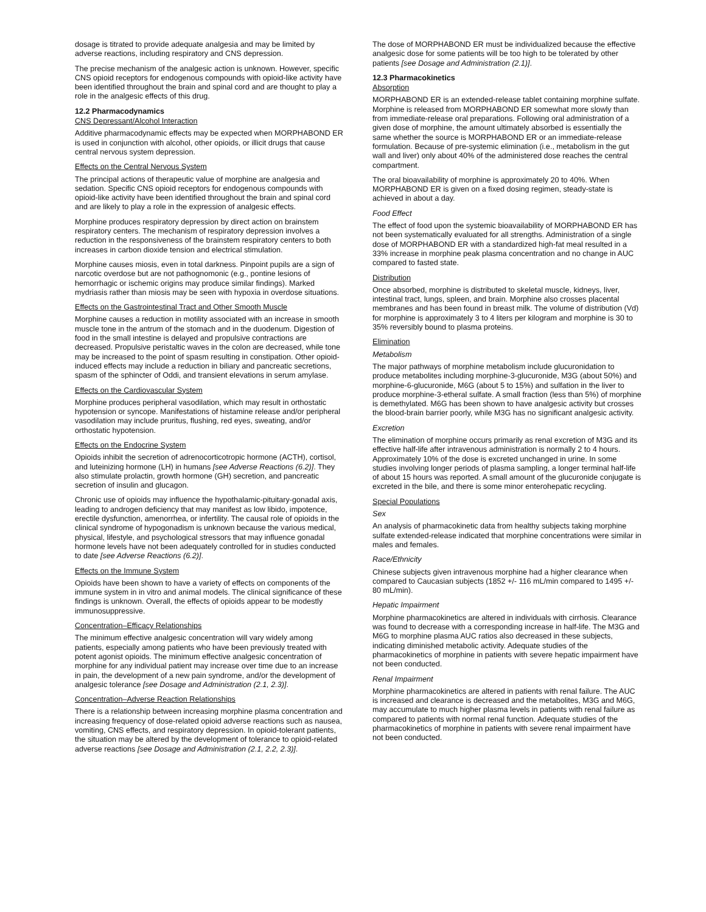dosage is titrated to provide adequate analgesia and may be limited by adverse reactions, including respiratory and CNS depression.
The precise mechanism of the analgesic action is unknown. However, specific CNS opioid receptors for endogenous compounds with opioid-like activity have been identified throughout the brain and spinal cord and are thought to play a role in the analgesic effects of this drug.
12.2 Pharmacodynamics
CNS Depressant/Alcohol Interaction
Additive pharmacodynamic effects may be expected when MORPHABOND ER is used in conjunction with alcohol, other opioids, or illicit drugs that cause central nervous system depression.
Effects on the Central Nervous System
The principal actions of therapeutic value of morphine are analgesia and sedation. Specific CNS opioid receptors for endogenous compounds with opioid-like activity have been identified throughout the brain and spinal cord and are likely to play a role in the expression of analgesic effects.
Morphine produces respiratory depression by direct action on brainstem respiratory centers. The mechanism of respiratory depression involves a reduction in the responsiveness of the brainstem respiratory centers to both increases in carbon dioxide tension and electrical stimulation.
Morphine causes miosis, even in total darkness. Pinpoint pupils are a sign of narcotic overdose but are not pathognomonic (e.g., pontine lesions of hemorrhagic or ischemic origins may produce similar findings). Marked mydriasis rather than miosis may be seen with hypoxia in overdose situations.
Effects on the Gastrointestinal Tract and Other Smooth Muscle
Morphine causes a reduction in motility associated with an increase in smooth muscle tone in the antrum of the stomach and in the duodenum. Digestion of food in the small intestine is delayed and propulsive contractions are decreased. Propulsive peristaltic waves in the colon are decreased, while tone may be increased to the point of spasm resulting in constipation. Other opioid-induced effects may include a reduction in biliary and pancreatic secretions, spasm of the sphincter of Oddi, and transient elevations in serum amylase.
Effects on the Cardiovascular System
Morphine produces peripheral vasodilation, which may result in orthostatic hypotension or syncope. Manifestations of histamine release and/or peripheral vasodilation may include pruritus, flushing, red eyes, sweating, and/or orthostatic hypotension.
Effects on the Endocrine System
Opioids inhibit the secretion of adrenocorticotropic hormone (ACTH), cortisol, and luteinizing hormone (LH) in humans [see Adverse Reactions (6.2)]. They also stimulate prolactin, growth hormone (GH) secretion, and pancreatic secretion of insulin and glucagon.
Chronic use of opioids may influence the hypothalamic-pituitary-gonadal axis, leading to androgen deficiency that may manifest as low libido, impotence, erectile dysfunction, amenorrhea, or infertility. The causal role of opioids in the clinical syndrome of hypogonadism is unknown because the various medical, physical, lifestyle, and psychological stressors that may influence gonadal hormone levels have not been adequately controlled for in studies conducted to date [see Adverse Reactions (6.2)].
Effects on the Immune System
Opioids have been shown to have a variety of effects on components of the immune system in in vitro and animal models. The clinical significance of these findings is unknown. Overall, the effects of opioids appear to be modestly immunosuppressive.
Concentration–Efficacy Relationships
The minimum effective analgesic concentration will vary widely among patients, especially among patients who have been previously treated with potent agonist opioids. The minimum effective analgesic concentration of morphine for any individual patient may increase over time due to an increase in pain, the development of a new pain syndrome, and/or the development of analgesic tolerance [see Dosage and Administration (2.1, 2.3)].
Concentration–Adverse Reaction Relationships
There is a relationship between increasing morphine plasma concentration and increasing frequency of dose-related opioid adverse reactions such as nausea, vomiting, CNS effects, and respiratory depression. In opioid-tolerant patients, the situation may be altered by the development of tolerance to opioid-related adverse reactions [see Dosage and Administration (2.1, 2.2, 2.3)].
The dose of MORPHABOND ER must be individualized because the effective analgesic dose for some patients will be too high to be tolerated by other patients [see Dosage and Administration (2.1)].
12.3 Pharmacokinetics
Absorption
MORPHABOND ER is an extended-release tablet containing morphine sulfate. Morphine is released from MORPHABOND ER somewhat more slowly than from immediate-release oral preparations. Following oral administration of a given dose of morphine, the amount ultimately absorbed is essentially the same whether the source is MORPHABOND ER or an immediate-release formulation. Because of pre-systemic elimination (i.e., metabolism in the gut wall and liver) only about 40% of the administered dose reaches the central compartment.
The oral bioavailability of morphine is approximately 20 to 40%. When MORPHABOND ER is given on a fixed dosing regimen, steady-state is achieved in about a day.
Food Effect
The effect of food upon the systemic bioavailability of MORPHABOND ER has not been systematically evaluated for all strengths. Administration of a single dose of MORPHABOND ER with a standardized high-fat meal resulted in a 33% increase in morphine peak plasma concentration and no change in AUC compared to fasted state.
Distribution
Once absorbed, morphine is distributed to skeletal muscle, kidneys, liver, intestinal tract, lungs, spleen, and brain. Morphine also crosses placental membranes and has been found in breast milk. The volume of distribution (Vd) for morphine is approximately 3 to 4 liters per kilogram and morphine is 30 to 35% reversibly bound to plasma proteins.
Elimination
Metabolism
The major pathways of morphine metabolism include glucuronidation to produce metabolites including morphine-3-glucuronide, M3G (about 50%) and morphine-6-glucuronide, M6G (about 5 to 15%) and sulfation in the liver to produce morphine-3-etheral sulfate. A small fraction (less than 5%) of morphine is demethylated. M6G has been shown to have analgesic activity but crosses the blood-brain barrier poorly, while M3G has no significant analgesic activity.
Excretion
The elimination of morphine occurs primarily as renal excretion of M3G and its effective half-life after intravenous administration is normally 2 to 4 hours. Approximately 10% of the dose is excreted unchanged in urine. In some studies involving longer periods of plasma sampling, a longer terminal half-life of about 15 hours was reported. A small amount of the glucuronide conjugate is excreted in the bile, and there is some minor enterohepatic recycling.
Special Populations
Sex
An analysis of pharmacokinetic data from healthy subjects taking morphine sulfate extended-release indicated that morphine concentrations were similar in males and females.
Race/Ethnicity
Chinese subjects given intravenous morphine had a higher clearance when compared to Caucasian subjects (1852 +/- 116 mL/min compared to 1495 +/- 80 mL/min).
Hepatic Impairment
Morphine pharmacokinetics are altered in individuals with cirrhosis. Clearance was found to decrease with a corresponding increase in half-life. The M3G and M6G to morphine plasma AUC ratios also decreased in these subjects, indicating diminished metabolic activity. Adequate studies of the pharmacokinetics of morphine in patients with severe hepatic impairment have not been conducted.
Renal Impairment
Morphine pharmacokinetics are altered in patients with renal failure. The AUC is increased and clearance is decreased and the metabolites, M3G and M6G, may accumulate to much higher plasma levels in patients with renal failure as compared to patients with normal renal function. Adequate studies of the pharmacokinetics of morphine in patients with severe renal impairment have not been conducted.